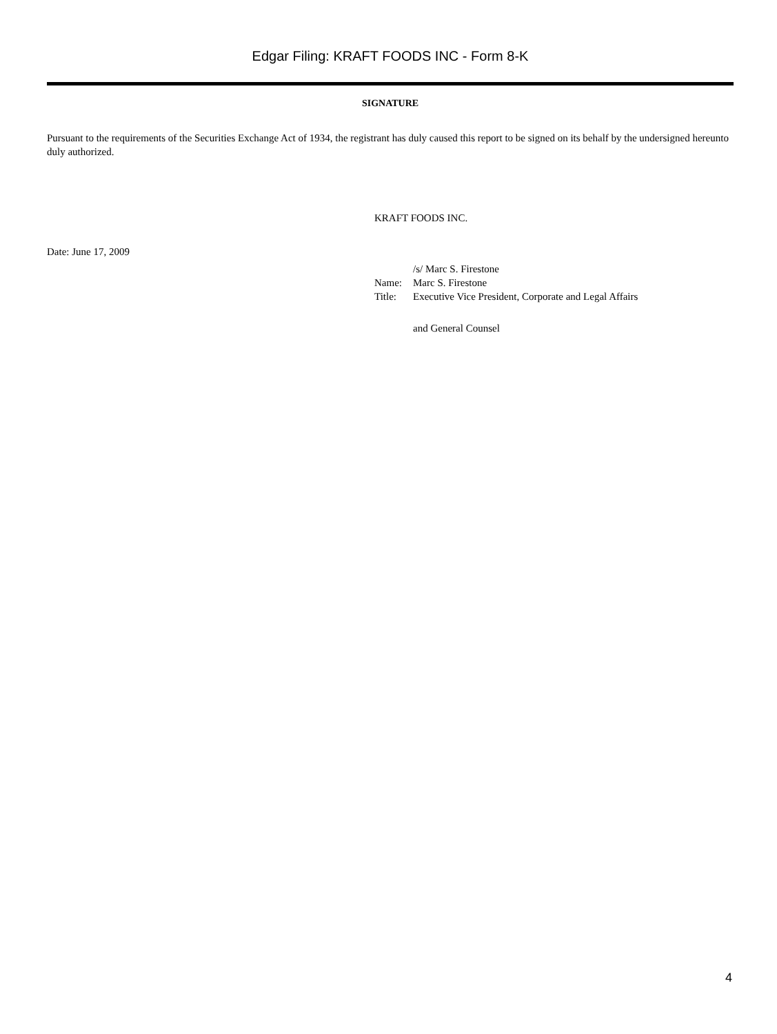Edgar Filing: KRAFT FOODS INC - Form 8-K
SIGNATURE
Pursuant to the requirements of the Securities Exchange Act of 1934, the registrant has duly caused this report to be signed on its behalf by the undersigned hereunto duly authorized.
KRAFT FOODS INC.
Date: June 17, 2009
| | /s/ Marc S. Firestone |
| Name: | Marc S. Firestone |
| Title: | Executive Vice President, Corporate and Legal Affairs and General Counsel |
4